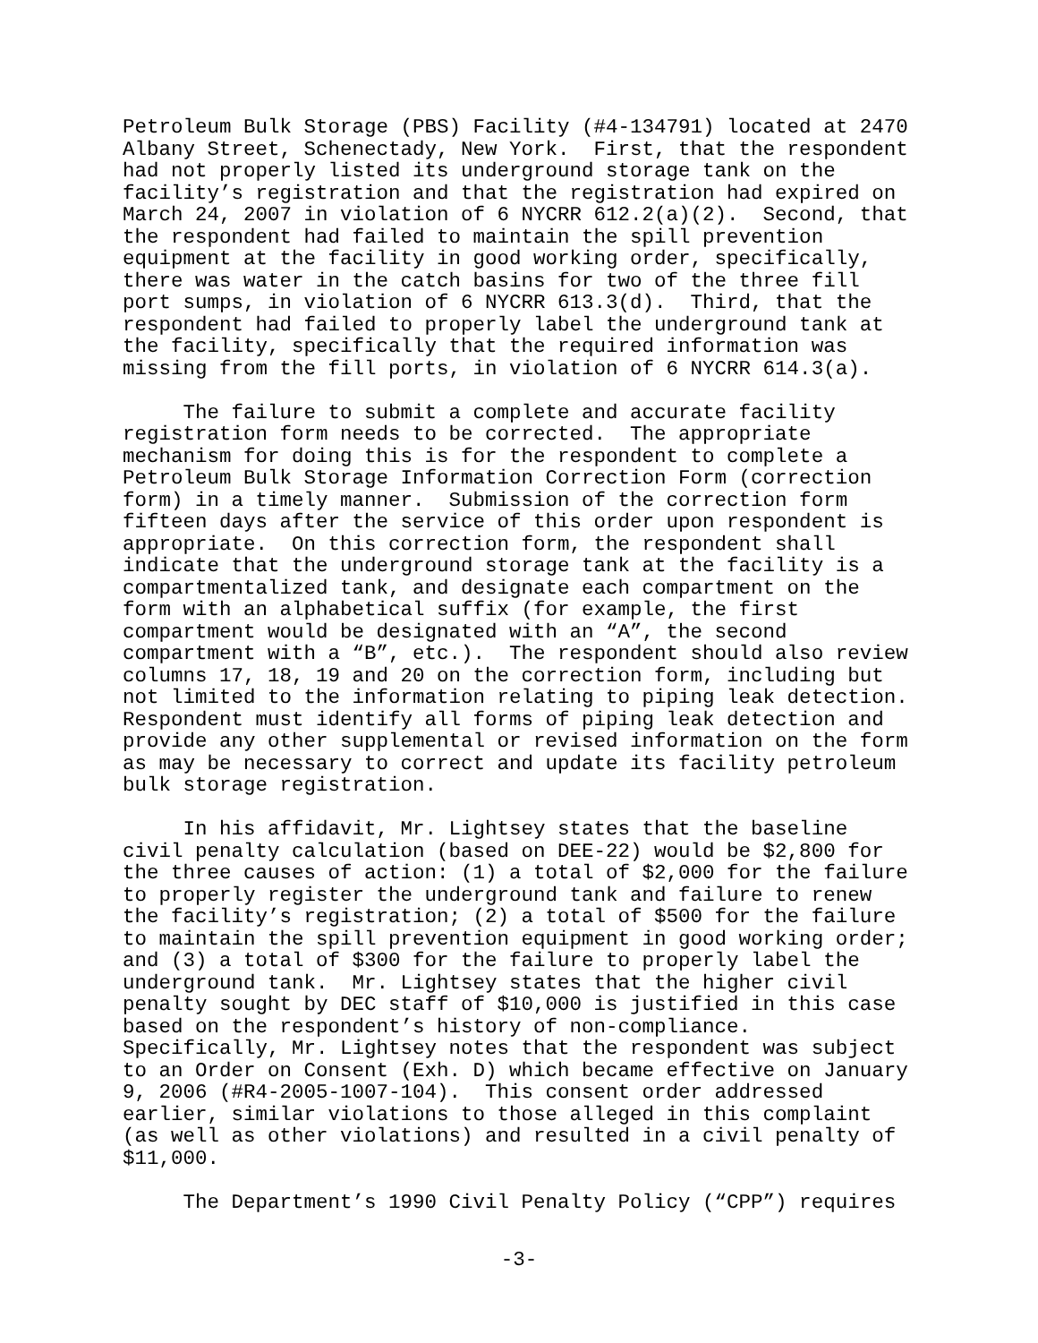Petroleum Bulk Storage (PBS) Facility (#4-134791) located at 2470 Albany Street, Schenectady, New York. First, that the respondent had not properly listed its underground storage tank on the facility’s registration and that the registration had expired on March 24, 2007 in violation of 6 NYCRR 612.2(a)(2). Second, that the respondent had failed to maintain the spill prevention equipment at the facility in good working order, specifically, there was water in the catch basins for two of the three fill port sumps, in violation of 6 NYCRR 613.3(d). Third, that the respondent had failed to properly label the underground tank at the facility, specifically that the required information was missing from the fill ports, in violation of 6 NYCRR 614.3(a).
The failure to submit a complete and accurate facility registration form needs to be corrected. The appropriate mechanism for doing this is for the respondent to complete a Petroleum Bulk Storage Information Correction Form (correction form) in a timely manner. Submission of the correction form fifteen days after the service of this order upon respondent is appropriate. On this correction form, the respondent shall indicate that the underground storage tank at the facility is a compartmentalized tank, and designate each compartment on the form with an alphabetical suffix (for example, the first compartment would be designated with an “A”, the second compartment with a “B”, etc.). The respondent should also review columns 17, 18, 19 and 20 on the correction form, including but not limited to the information relating to piping leak detection. Respondent must identify all forms of piping leak detection and provide any other supplemental or revised information on the form as may be necessary to correct and update its facility petroleum bulk storage registration.
In his affidavit, Mr. Lightsey states that the baseline civil penalty calculation (based on DEE-22) would be $2,800 for the three causes of action: (1) a total of $2,000 for the failure to properly register the underground tank and failure to renew the facility’s registration; (2) a total of $500 for the failure to maintain the spill prevention equipment in good working order; and (3) a total of $300 for the failure to properly label the underground tank. Mr. Lightsey states that the higher civil penalty sought by DEC staff of $10,000 is justified in this case based on the respondent’s history of non-compliance. Specifically, Mr. Lightsey notes that the respondent was subject to an Order on Consent (Exh. D) which became effective on January 9, 2006 (#R4-2005-1007-104). This consent order addressed earlier, similar violations to those alleged in this complaint (as well as other violations) and resulted in a civil penalty of $11,000.
The Department’s 1990 Civil Penalty Policy (“CPP”) requires
-3-